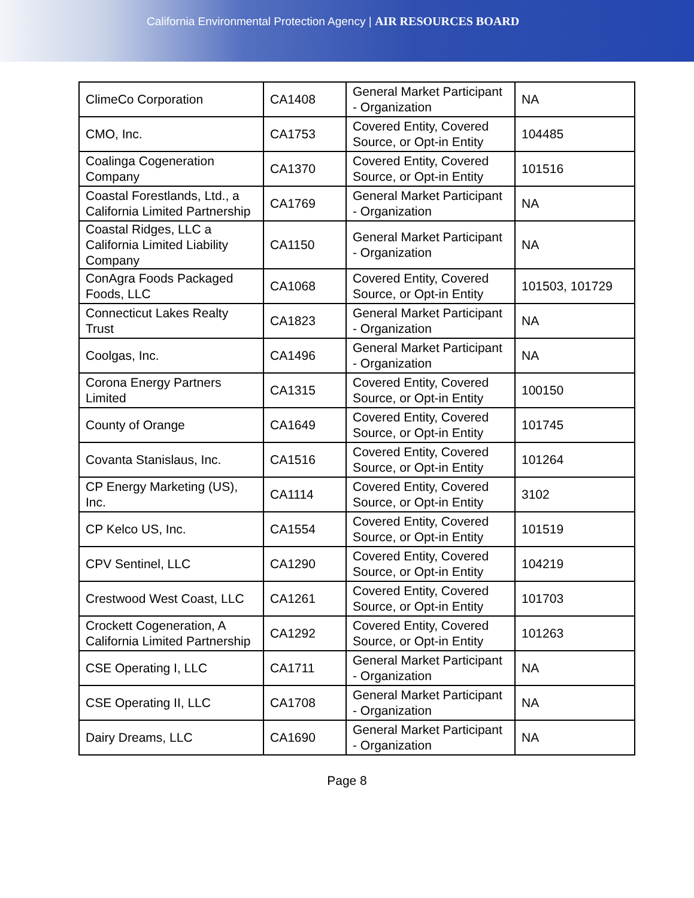California Environmental Protection Agency | AIR RESOURCES BOARD
| ClimeCo Corporation | CA1408 | General Market Participant - Organization | NA |
| CMO, Inc. | CA1753 | Covered Entity, Covered Source, or Opt-in Entity | 104485 |
| Coalinga Cogeneration Company | CA1370 | Covered Entity, Covered Source, or Opt-in Entity | 101516 |
| Coastal Forestlands, Ltd., a California Limited Partnership | CA1769 | General Market Participant - Organization | NA |
| Coastal Ridges, LLC a California Limited Liability Company | CA1150 | General Market Participant - Organization | NA |
| ConAgra Foods Packaged Foods, LLC | CA1068 | Covered Entity, Covered Source, or Opt-in Entity | 101503, 101729 |
| Connecticut Lakes Realty Trust | CA1823 | General Market Participant - Organization | NA |
| Coolgas, Inc. | CA1496 | General Market Participant - Organization | NA |
| Corona Energy Partners Limited | CA1315 | Covered Entity, Covered Source, or Opt-in Entity | 100150 |
| County of Orange | CA1649 | Covered Entity, Covered Source, or Opt-in Entity | 101745 |
| Covanta Stanislaus, Inc. | CA1516 | Covered Entity, Covered Source, or Opt-in Entity | 101264 |
| CP Energy Marketing (US), Inc. | CA1114 | Covered Entity, Covered Source, or Opt-in Entity | 3102 |
| CP Kelco US, Inc. | CA1554 | Covered Entity, Covered Source, or Opt-in Entity | 101519 |
| CPV Sentinel, LLC | CA1290 | Covered Entity, Covered Source, or Opt-in Entity | 104219 |
| Crestwood West Coast, LLC | CA1261 | Covered Entity, Covered Source, or Opt-in Entity | 101703 |
| Crockett Cogeneration, A California Limited Partnership | CA1292 | Covered Entity, Covered Source, or Opt-in Entity | 101263 |
| CSE Operating I, LLC | CA1711 | General Market Participant - Organization | NA |
| CSE Operating II, LLC | CA1708 | General Market Participant - Organization | NA |
| Dairy Dreams, LLC | CA1690 | General Market Participant - Organization | NA |
Page 8